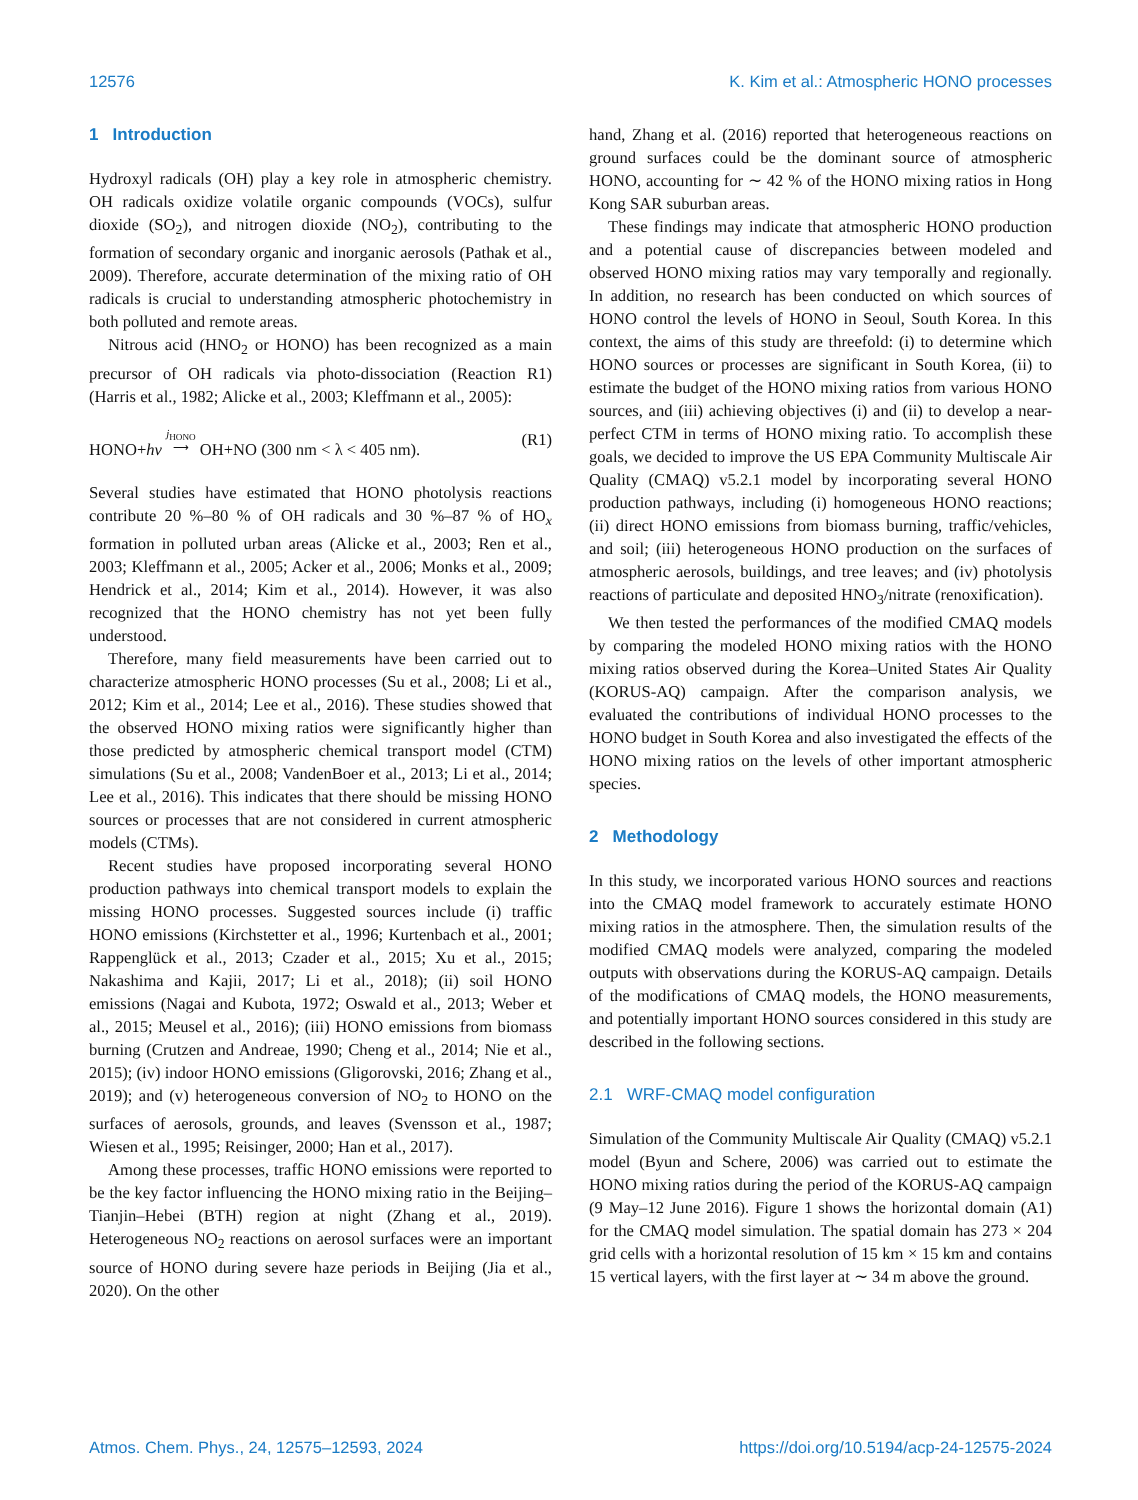12576 K. Kim et al.: Atmospheric HONO processes
1 Introduction
Hydroxyl radicals (OH) play a key role in atmospheric chemistry. OH radicals oxidize volatile organic compounds (VOCs), sulfur dioxide (SO<sub>2</sub>), and nitrogen dioxide (NO<sub>2</sub>), contributing to the formation of secondary organic and inorganic aerosols (Pathak et al., 2009). Therefore, accurate determination of the mixing ratio of OH radicals is crucial to understanding atmospheric photochemistry in both polluted and remote areas.
Nitrous acid (HNO<sub>2</sub> or HONO) has been recognized as a main precursor of OH radicals via photo-dissociation (Reaction R1) (Harris et al., 1982; Alicke et al., 2003; Kleffmann et al., 2005):
HONO+hv j<sub>HONO</sub>
⟶ OH+NO (300 nm < λ < 405 nm). (R1)
Several studies have estimated that HONO photolysis reactions contribute 20 %–80 % of OH radicals and 30 %–87 % of HO<sub>x</sub> formation in polluted urban areas (Alicke et al., 2003; Ren et al., 2003; Kleffmann et al., 2005; Acker et al., 2006; Monks et al., 2009; Hendrick et al., 2014; Kim et al., 2014). However, it was also recognized that the HONO chemistry has not yet been fully understood.
Therefore, many field measurements have been carried out to characterize atmospheric HONO processes (Su et al., 2008; Li et al., 2012; Kim et al., 2014; Lee et al., 2016). These studies showed that the observed HONO mixing ratios were significantly higher than those predicted by atmospheric chemical transport model (CTM) simulations (Su et al., 2008; VandenBoer et al., 2013; Li et al., 2014; Lee et al., 2016). This indicates that there should be missing HONO sources or processes that are not considered in current atmospheric models (CTMs).
Recent studies have proposed incorporating several HONO production pathways into chemical transport models to explain the missing HONO processes. Suggested sources include (i) traffic HONO emissions (Kirchstetter et al., 1996; Kurtenbach et al., 2001; Rappenglück et al., 2013; Czader et al., 2015; Xu et al., 2015; Nakashima and Kajii, 2017; Li et al., 2018); (ii) soil HONO emissions (Nagai and Kubota, 1972; Oswald et al., 2013; Weber et al., 2015; Meusel et al., 2016); (iii) HONO emissions from biomass burning (Crutzen and Andreae, 1990; Cheng et al., 2014; Nie et al., 2015); (iv) indoor HONO emissions (Gligorovski, 2016; Zhang et al., 2019); and (v) heterogeneous conversion of NO<sub>2</sub> to HONO on the surfaces of aerosols, grounds, and leaves (Svensson et al., 1987; Wiesen et al., 1995; Reisinger, 2000; Han et al., 2017).
Among these processes, traffic HONO emissions were reported to be the key factor influencing the HONO mixing ratio in the Beijing–Tianjin–Hebei (BTH) region at night (Zhang et al., 2019). Heterogeneous NO<sub>2</sub> reactions on aerosol surfaces were an important source of HONO during severe haze periods in Beijing (Jia et al., 2020). On the other
hand, Zhang et al. (2016) reported that heterogeneous reactions on ground surfaces could be the dominant source of atmospheric HONO, accounting for ∼ 42 % of the HONO mixing ratios in Hong Kong SAR suburban areas.
These findings may indicate that atmospheric HONO production and a potential cause of discrepancies between modeled and observed HONO mixing ratios may vary temporally and regionally. In addition, no research has been conducted on which sources of HONO control the levels of HONO in Seoul, South Korea. In this context, the aims of this study are threefold: (i) to determine which HONO sources or processes are significant in South Korea, (ii) to estimate the budget of the HONO mixing ratios from various HONO sources, and (iii) achieving objectives (i) and (ii) to develop a near-perfect CTM in terms of HONO mixing ratio. To accomplish these goals, we decided to improve the US EPA Community Multiscale Air Quality (CMAQ) v5.2.1 model by incorporating several HONO production pathways, including (i) homogeneous HONO reactions; (ii) direct HONO emissions from biomass burning, traffic/vehicles, and soil; (iii) heterogeneous HONO production on the surfaces of atmospheric aerosols, buildings, and tree leaves; and (iv) photolysis reactions of particulate and deposited HNO<sub>3</sub>/nitrate (renoxification).
We then tested the performances of the modified CMAQ models by comparing the modeled HONO mixing ratios with the HONO mixing ratios observed during the Korea–United States Air Quality (KORUS-AQ) campaign. After the comparison analysis, we evaluated the contributions of individual HONO processes to the HONO budget in South Korea and also investigated the effects of the HONO mixing ratios on the levels of other important atmospheric species.
2 Methodology
In this study, we incorporated various HONO sources and reactions into the CMAQ model framework to accurately estimate HONO mixing ratios in the atmosphere. Then, the simulation results of the modified CMAQ models were analyzed, comparing the modeled outputs with observations during the KORUS-AQ campaign. Details of the modifications of CMAQ models, the HONO measurements, and potentially important HONO sources considered in this study are described in the following sections.
2.1 WRF-CMAQ model configuration
Simulation of the Community Multiscale Air Quality (CMAQ) v5.2.1 model (Byun and Schere, 2006) was carried out to estimate the HONO mixing ratios during the period of the KORUS-AQ campaign (9 May–12 June 2016). Figure 1 shows the horizontal domain (A1) for the CMAQ model simulation. The spatial domain has 273 × 204 grid cells with a horizontal resolution of 15 km × 15 km and contains 15 vertical layers, with the first layer at ∼ 34 m above the ground.
Atmos. Chem. Phys., 24, 12575–12593, 2024 https://doi.org/10.5194/acp-24-12575-2024